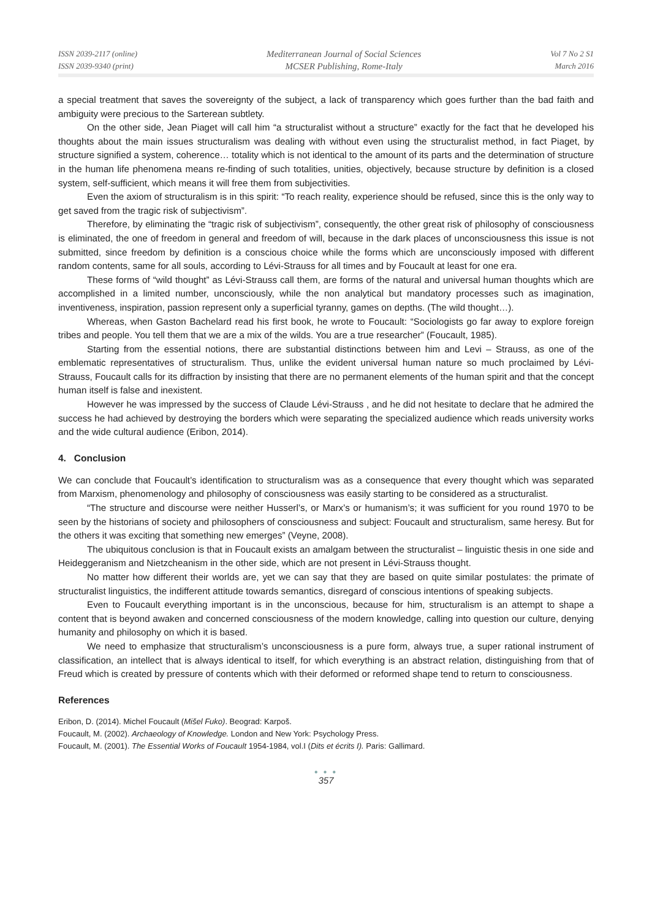ISSN 2039-2117 (online)
ISSN 2039-9340 (print)
Mediterranean Journal of Social Sciences
MCSER Publishing, Rome-Italy
Vol 7 No 2 S1
March 2016
a special treatment that saves the sovereignty of the subject, a lack of transparency which goes further than the bad faith and ambiguity were precious to the Sarterean subtlety.
On the other side, Jean Piaget will call him “a structuralist without a structure” exactly for the fact that he developed his thoughts about the main issues structuralism was dealing with without even using the structuralist method, in fact Piaget, by structure signified a system, coherence… totality which is not identical to the amount of its parts and the determination of structure in the human life phenomena means re-finding of such totalities, unities, objectively, because structure by definition is a closed system, self-sufficient, which means it will free them from subjectivities.
Even the axiom of structuralism is in this spirit: “To reach reality, experience should be refused, since this is the only way to get saved from the tragic risk of subjectivism”.
Therefore, by eliminating the “tragic risk of subjectivism”, consequently, the other great risk of philosophy of consciousness is eliminated, the one of freedom in general and freedom of will, because in the dark places of unconsciousness this issue is not submitted, since freedom by definition is a conscious choice while the forms which are unconsciously imposed with different random contents, same for all souls, according to Lévi-Strauss for all times and by Foucault at least for one era.
These forms of “wild thought” as Lévi-Strauss call them, are forms of the natural and universal human thoughts which are accomplished in a limited number, unconsciously, while the non analytical but mandatory processes such as imagination, inventiveness, inspiration, passion represent only a superficial tyranny, games on depths. (The wild thought…).
Whereas, when Gaston Bachelard read his first book, he wrote to Foucault: “Sociologists go far away to explore foreign tribes and people. You tell them that we are a mix of the wilds. You are a true researcher” (Foucault, 1985).
Starting from the essential notions, there are substantial distinctions between him and Levi – Strauss, as one of the emblematic representatives of structuralism. Thus, unlike the evident universal human nature so much proclaimed by Lévi-Strauss, Foucault calls for its diffraction by insisting that there are no permanent elements of the human spirit and that the concept human itself is false and inexistent.
However he was impressed by the success of Claude Lévi-Strauss , and he did not hesitate to declare that he admired the success he had achieved by destroying the borders which were separating the specialized audience which reads university works and the wide cultural audience (Eribon, 2014).
4. Conclusion
We can conclude that Foucault’s identification to structuralism was as a consequence that every thought which was separated from Marxism, phenomenology and philosophy of consciousness was easily starting to be considered as a structuralist.
“The structure and discourse were neither Husserl’s, or Marx’s or humanism’s; it was sufficient for you round 1970 to be seen by the historians of society and philosophers of consciousness and subject: Foucault and structuralism, same heresy. But for the others it was exciting that something new emerges” (Veyne, 2008).
The ubiquitous conclusion is that in Foucault exists an amalgam between the structuralist – linguistic thesis in one side and Heideggeranism and Nietzcheanism in the other side, which are not present in Lévi-Strauss thought.
No matter how different their worlds are, yet we can say that they are based on quite similar postulates: the primate of structuralist linguistics, the indifferent attitude towards semantics, disregard of conscious intentions of speaking subjects.
Even to Foucault everything important is in the unconscious, because for him, structuralism is an attempt to shape a content that is beyond awaken and concerned consciousness of the modern knowledge, calling into question our culture, denying humanity and philosophy on which it is based.
We need to emphasize that structuralism’s unconsciousness is a pure form, always true, a super rational instrument of classification, an intellect that is always identical to itself, for which everything is an abstract relation, distinguishing from that of Freud which is created by pressure of contents which with their deformed or reformed shape tend to return to consciousness.
References
Eribon, D. (2014). Michel Foucault (Mišel Fuko). Beograd: Karpoš.
Foucault, M. (2002). Archaeology of Knowledge. London and New York: Psychology Press.
Foucault, M. (2001). The Essential Works of Foucault 1954-1984, vol.I (Dits et écrits I). Paris: Gallimard.
● ● ●
357